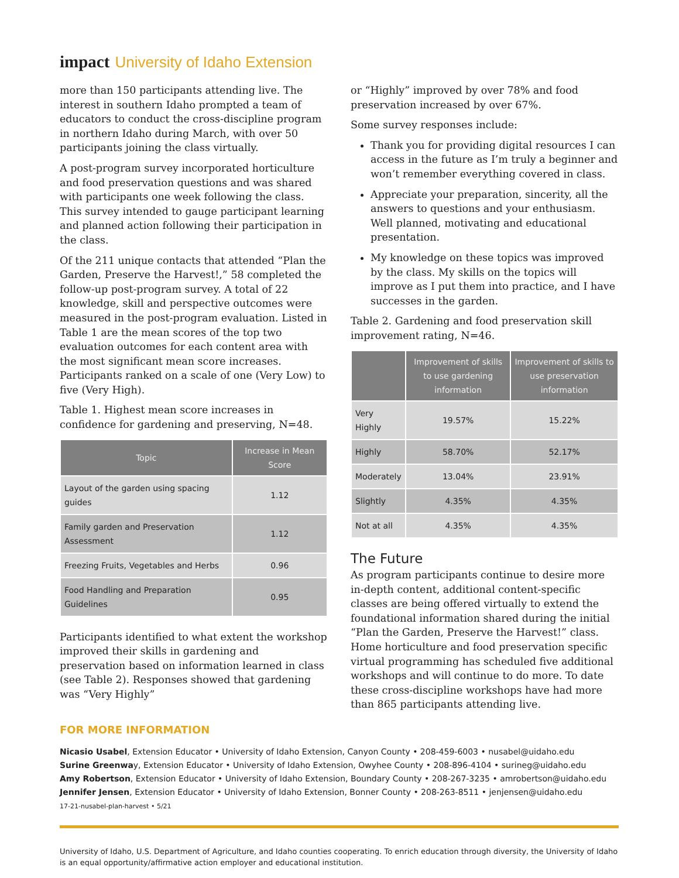impact University of Idaho Extension
more than 150 participants attending live. The interest in southern Idaho prompted a team of educators to conduct the cross-discipline program in northern Idaho during March, with over 50 participants joining the class virtually.
A post-program survey incorporated horticulture and food preservation questions and was shared with participants one week following the class. This survey intended to gauge participant learning and planned action following their participation in the class.
Of the 211 unique contacts that attended “Plan the Garden, Preserve the Harvest!,” 58 completed the follow-up post-program survey. A total of 22 knowledge, skill and perspective outcomes were measured in the post-program evaluation. Listed in Table 1 are the mean scores of the top two evaluation outcomes for each content area with the most significant mean score increases. Participants ranked on a scale of one (Very Low) to five (Very High).
Table 1. Highest mean score increases in confidence for gardening and preserving, N=48.
| Topic | Increase in Mean Score |
| --- | --- |
| Layout of the garden using spacing guides | 1.12 |
| Family garden and Preservation Assessment | 1.12 |
| Freezing Fruits, Vegetables and Herbs | 0.96 |
| Food Handling and Preparation Guidelines | 0.95 |
Participants identified to what extent the workshop improved their skills in gardening and preservation based on information learned in class (see Table 2). Responses showed that gardening was “Very Highly”
or “Highly” improved by over 78% and food preservation increased by over 67%.
Some survey responses include:
Thank you for providing digital resources I can access in the future as I’m truly a beginner and won’t remember everything covered in class.
Appreciate your preparation, sincerity, all the answers to questions and your enthusiasm. Well planned, motivating and educational presentation.
My knowledge on these topics was improved by the class. My skills on the topics will improve as I put them into practice, and I have successes in the garden.
Table 2. Gardening and food preservation skill improvement rating, N=46.
| | Improvement of skills to use gardening information | Improvement of skills to use preservation information |
| --- | --- | --- |
| Very Highly | 19.57% | 15.22% |
| Highly | 58.70% | 52.17% |
| Moderately | 13.04% | 23.91% |
| Slightly | 4.35% | 4.35% |
| Not at all | 4.35% | 4.35% |
The Future
As program participants continue to desire more in-depth content, additional content-specific classes are being offered virtually to extend the foundational information shared during the initial “Plan the Garden, Preserve the Harvest!” class. Home horticulture and food preservation specific virtual programming has scheduled five additional workshops and will continue to do more. To date these cross-discipline workshops have had more than 865 participants attending live.
FOR MORE INFORMATION
Nicasio Usabel, Extension Educator • University of Idaho Extension, Canyon County • 208-459-6003 • nusabel@uidaho.edu
Surine Greenway, Extension Educator • University of Idaho Extension, Owyhee County • 208-896-4104 • surineg@uidaho.edu
Amy Robertson, Extension Educator • University of Idaho Extension, Boundary County • 208-267-3235 • amrobertson@uidaho.edu
Jennifer Jensen, Extension Educator • University of Idaho Extension, Bonner County • 208-263-8511 • jenjensen@uidaho.edu
17-21-nusabel-plan-harvest • 5/21
University of Idaho, U.S. Department of Agriculture, and Idaho counties cooperating. To enrich education through diversity, the University of Idaho is an equal opportunity/affirmative action employer and educational institution.